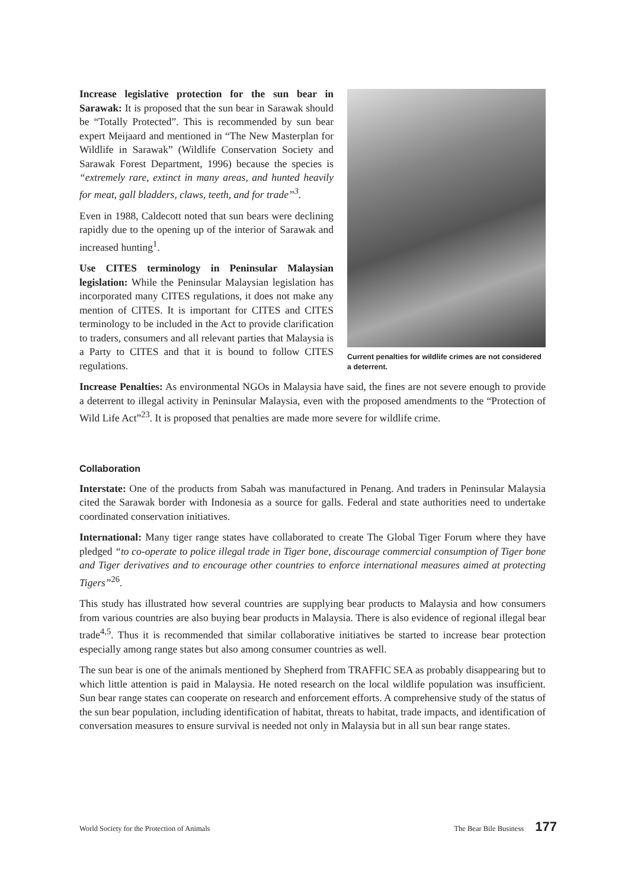Increase legislative protection for the sun bear in Sarawak: It is proposed that the sun bear in Sarawak should be “Totally Protected”. This is recommended by sun bear expert Meijaard and mentioned in “The New Masterplan for Wildlife in Sarawak” (Wildlife Conservation Society and Sarawak Forest Department, 1996) because the species is “extremely rare, extinct in many areas, and hunted heavily for meat, gall bladders, claws, teeth, and for trade”<sup>3</sup>.
Even in 1988, Caldecott noted that sun bears were declining rapidly due to the opening up of the interior of Sarawak and increased hunting<sup>1</sup>.
Use CITES terminology in Peninsular Malaysian legislation: While the Peninsular Malaysian legislation has incorporated many CITES regulations, it does not make any mention of CITES. It is important for CITES and CITES terminology to be included in the Act to provide clarification to traders, consumers and all relevant parties that Malaysia is a Party to CITES and that it is bound to follow CITES regulations.
Current penalties for wildlife crimes are not considered a deterrent.
Increase Penalties: As environmental NGOs in Malaysia have said, the fines are not severe enough to provide a deterrent to illegal activity in Peninsular Malaysia, even with the proposed amendments to the “Protection of Wild Life Act”<sup>23</sup>. It is proposed that penalties are made more severe for wildlife crime.
Collaboration
Interstate: One of the products from Sabah was manufactured in Penang. And traders in Peninsular Malaysia cited the Sarawak border with Indonesia as a source for galls. Federal and state authorities need to undertake coordinated conservation initiatives.
International: Many tiger range states have collaborated to create The Global Tiger Forum where they have pledged “to co-operate to police illegal trade in Tiger bone, discourage commercial consumption of Tiger bone and Tiger derivatives and to encourage other countries to enforce international measures aimed at protecting Tigers”<sup>26</sup>.
This study has illustrated how several countries are supplying bear products to Malaysia and how consumers from various countries are also buying bear products in Malaysia. There is also evidence of regional illegal bear trade<sup>4,5</sup>. Thus it is recommended that similar collaborative initiatives be started to increase bear protection especially among range states but also among consumer countries as well.
The sun bear is one of the animals mentioned by Shepherd from TRAFFIC SEA as probably disappearing but to which little attention is paid in Malaysia. He noted research on the local wildlife population was insufficient. Sun bear range states can cooperate on research and enforcement efforts. A comprehensive study of the status of the sun bear population, including identification of habitat, threats to habitat, trade impacts, and identification of conversation measures to ensure survival is needed not only in Malaysia but in all sun bear range states.
World Society for the Protection of Animals The Bear Bile Business 177